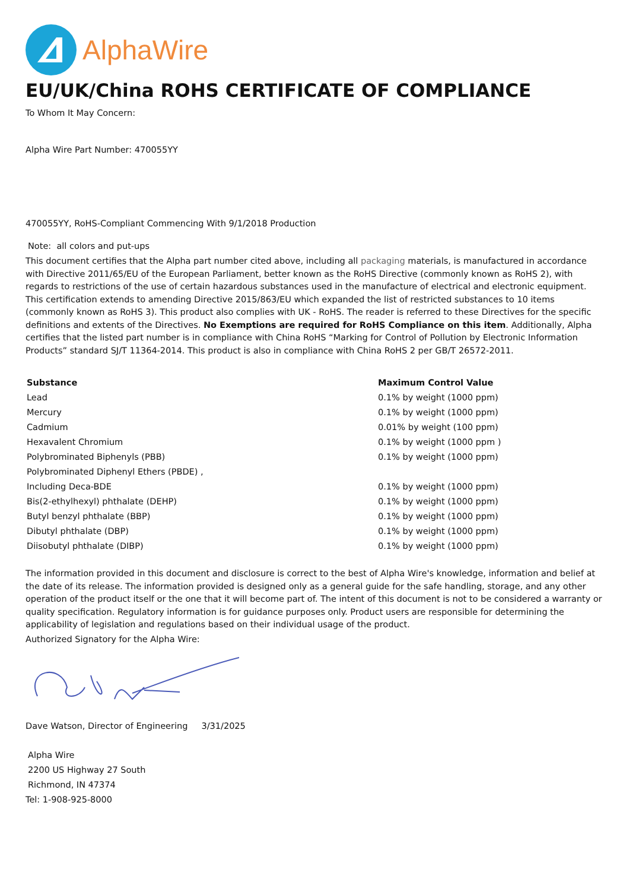AlphaWire
EU/UK/China ROHS CERTIFICATE OF COMPLIANCE
To Whom It May Concern:
Alpha Wire Part Number: 470055YY
470055YY, RoHS-Compliant Commencing With 9/1/2018 Production
Note: all colors and put-ups
This document certifies that the Alpha part number cited above, including all packaging materials, is manufactured in accordance with Directive 2011/65/EU of the European Parliament, better known as the RoHS Directive (commonly known as RoHS 2), with regards to restrictions of the use of certain hazardous substances used in the manufacture of electrical and electronic equipment. This certification extends to amending Directive 2015/863/EU which expanded the list of restricted substances to 10 items (commonly known as RoHS 3). This product also complies with UK - RoHS. The reader is referred to these Directives for the specific definitions and extents of the Directives. No Exemptions are required for RoHS Compliance on this item. Additionally, Alpha certifies that the listed part number is in compliance with China RoHS “Marking for Control of Pollution by Electronic Information Products” standard SJ/T 11364-2014. This product is also in compliance with China RoHS 2 per GB/T 26572-2011.
| Substance | Maximum Control Value |
| --- | --- |
| Lead | 0.1% by weight (1000 ppm) |
| Mercury | 0.1% by weight (1000 ppm) |
| Cadmium | 0.01% by weight (100 ppm) |
| Hexavalent Chromium | 0.1% by weight (1000 ppm ) |
| Polybrominated Biphenyls (PBB) | 0.1% by weight (1000 ppm) |
| Polybrominated Diphenyl Ethers (PBDE) , | |
| Including Deca-BDE | 0.1% by weight (1000 ppm) |
| Bis(2-ethylhexyl) phthalate (DEHP) | 0.1% by weight (1000 ppm) |
| Butyl benzyl phthalate (BBP) | 0.1% by weight (1000 ppm) |
| Dibutyl phthalate (DBP) | 0.1% by weight (1000 ppm) |
| Diisobutyl phthalate (DIBP) | 0.1% by weight (1000 ppm) |
The information provided in this document and disclosure is correct to the best of Alpha Wire's knowledge, information and belief at the date of its release. The information provided is designed only as a general guide for the safe handling, storage, and any other operation of the product itself or the one that it will become part of. The intent of this document is not to be considered a warranty or quality specification. Regulatory information is for guidance purposes only. Product users are responsible for determining the applicability of legislation and regulations based on their individual usage of the product.
Authorized Signatory for the Alpha Wire:
Dave Watson, Director of Engineering 3/31/2025
Alpha Wire
2200 US Highway 27 South
Richmond, IN 47374
Tel: 1-908-925-8000